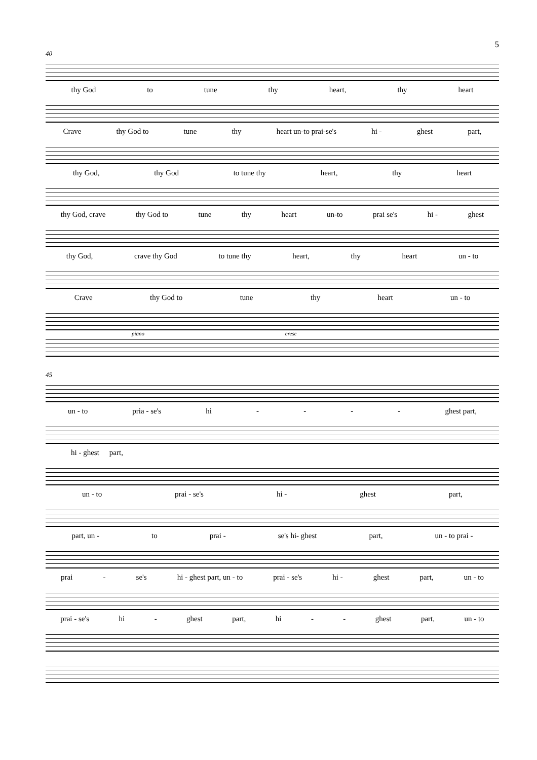5
40
thy God to tune thy heart, thy heart
Crave thy God to tune thy heart un-to prai-se's hi - ghest part,
thy God, thy God to tune thy heart, thy heart
thy God, crave thy God to tune thy heart un-to prai se's hi - ghest
thy God, crave thy God to tune thy heart, thy heart un - to
Crave thy God to tune thy heart un - to
piano cresc
45
un - to pria - se's hi - - - - ghest part,
hi - ghest part,
un - to prai - se's hi - ghest part,
part, un - to prai - se's hi- ghest part, un - to prai -
prai - se's hi - ghest part, un - to prai - se's hi - ghest part, un - to
prai - se's hi - ghest part, hi - - ghest part, un - to